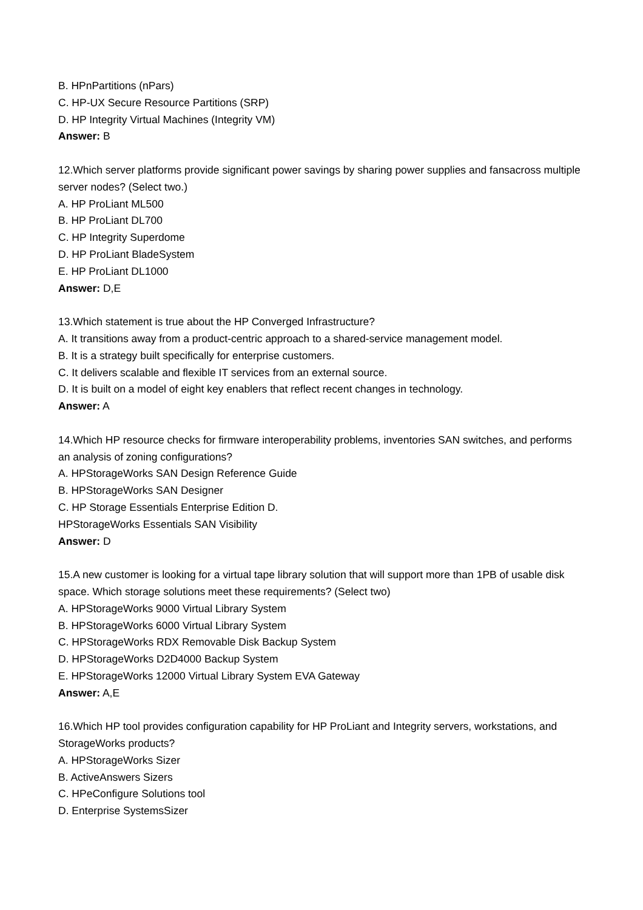B. HPnPartitions (nPars)
C. HP-UX Secure Resource Partitions (SRP)
D. HP Integrity Virtual Machines (Integrity VM)
Answer: B
12.Which server platforms provide significant power savings by sharing power supplies and fansacross multiple server nodes? (Select two.)
A. HP ProLiant ML500
B. HP ProLiant DL700
C. HP Integrity Superdome
D. HP ProLiant BladeSystem
E. HP ProLiant DL1000
Answer: D,E
13.Which statement is true about the HP Converged Infrastructure?
A. It transitions away from a product-centric approach to a shared-service management model.
B. It is a strategy built specifically for enterprise customers.
C. It delivers scalable and flexible IT services from an external source.
D. It is built on a model of eight key enablers that reflect recent changes in technology.
Answer: A
14.Which HP resource checks for firmware interoperability problems, inventories SAN switches, and performs an analysis of zoning configurations?
A. HPStorageWorks SAN Design Reference Guide
B. HPStorageWorks SAN Designer
C. HP Storage Essentials Enterprise Edition D.
HPStorageWorks Essentials SAN Visibility
Answer: D
15.A new customer is looking for a virtual tape library solution that will support more than 1PB of usable disk space. Which storage solutions meet these requirements? (Select two)
A. HPStorageWorks 9000 Virtual Library System
B. HPStorageWorks 6000 Virtual Library System
C. HPStorageWorks RDX Removable Disk Backup System
D. HPStorageWorks D2D4000 Backup System
E. HPStorageWorks 12000 Virtual Library System EVA Gateway
Answer: A,E
16.Which HP tool provides configuration capability for HP ProLiant and Integrity servers, workstations, and StorageWorks products?
A. HPStorageWorks Sizer
B. ActiveAnswers Sizers
C. HPeConfigure Solutions tool
D. Enterprise SystemsSizer